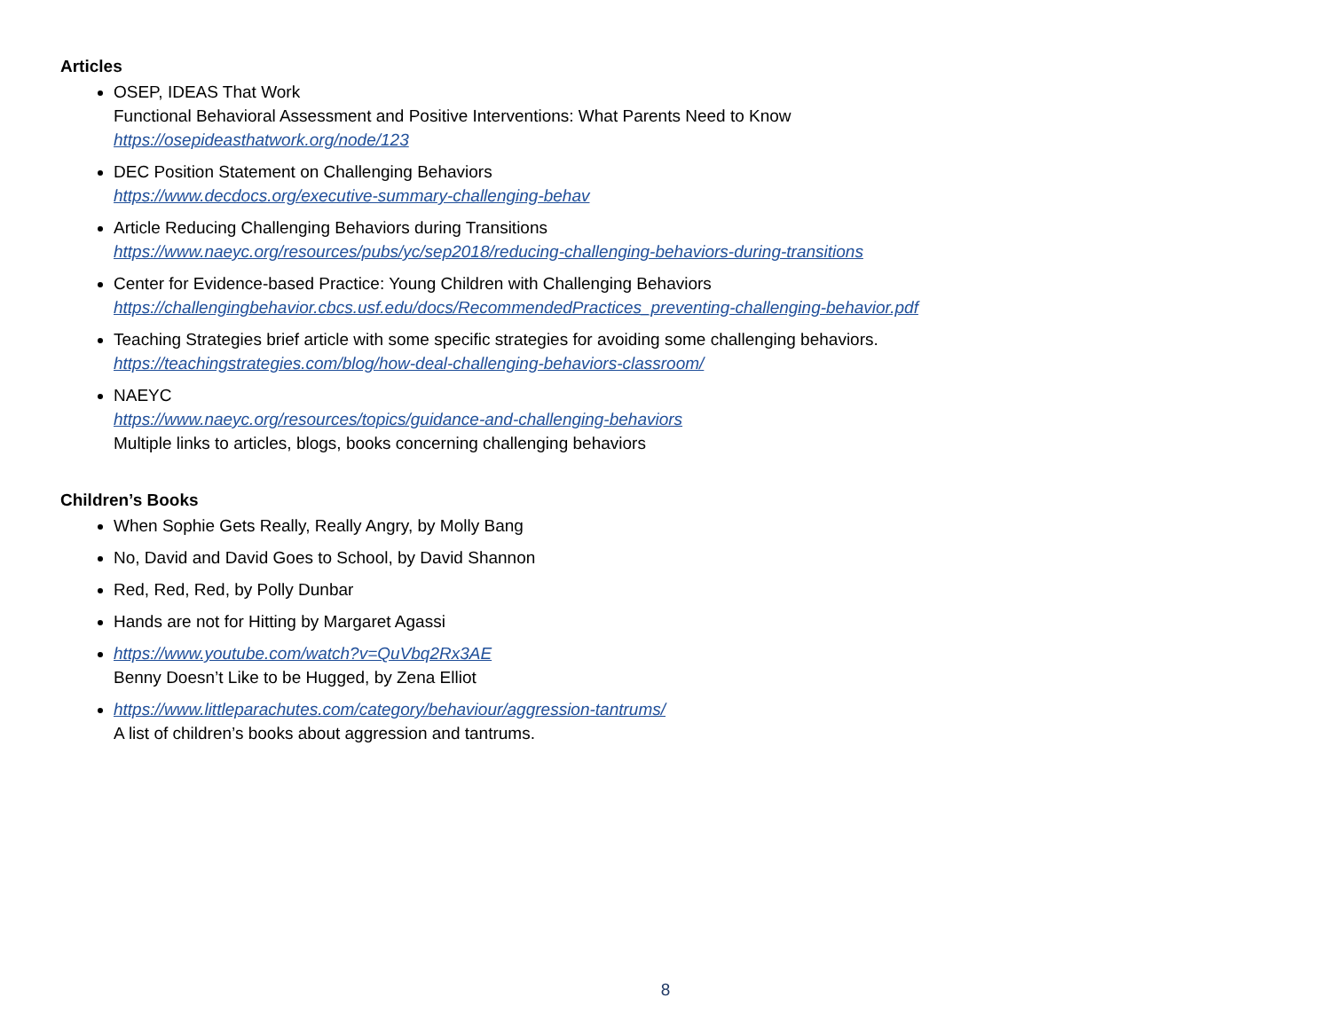Articles
OSEP, IDEAS That Work
Functional Behavioral Assessment and Positive Interventions: What Parents Need to Know
https://osepideasthatwork.org/node/123
DEC Position Statement on Challenging Behaviors
https://www.decdocs.org/executive-summary-challenging-behav
Article Reducing Challenging Behaviors during Transitions
https://www.naeyc.org/resources/pubs/yc/sep2018/reducing-challenging-behaviors-during-transitions
Center for Evidence-based Practice: Young Children with Challenging Behaviors
https://challengingbehavior.cbcs.usf.edu/docs/RecommendedPractices_preventing-challenging-behavior.pdf
Teaching Strategies brief article with some specific strategies for avoiding some challenging behaviors.
https://teachingstrategies.com/blog/how-deal-challenging-behaviors-classroom/
NAEYC
https://www.naeyc.org/resources/topics/guidance-and-challenging-behaviors
Multiple links to articles, blogs, books concerning challenging behaviors
Children’s Books
When Sophie Gets Really, Really Angry, by Molly Bang
No, David and David Goes to School, by David Shannon
Red, Red, Red, by Polly Dunbar
Hands are not for Hitting by Margaret Agassi
https://www.youtube.com/watch?v=QuVbq2Rx3AE
Benny Doesn’t Like to be Hugged, by Zena Elliot
https://www.littleparachutes.com/category/behaviour/aggression-tantrums/
A list of children’s books about aggression and tantrums.
8